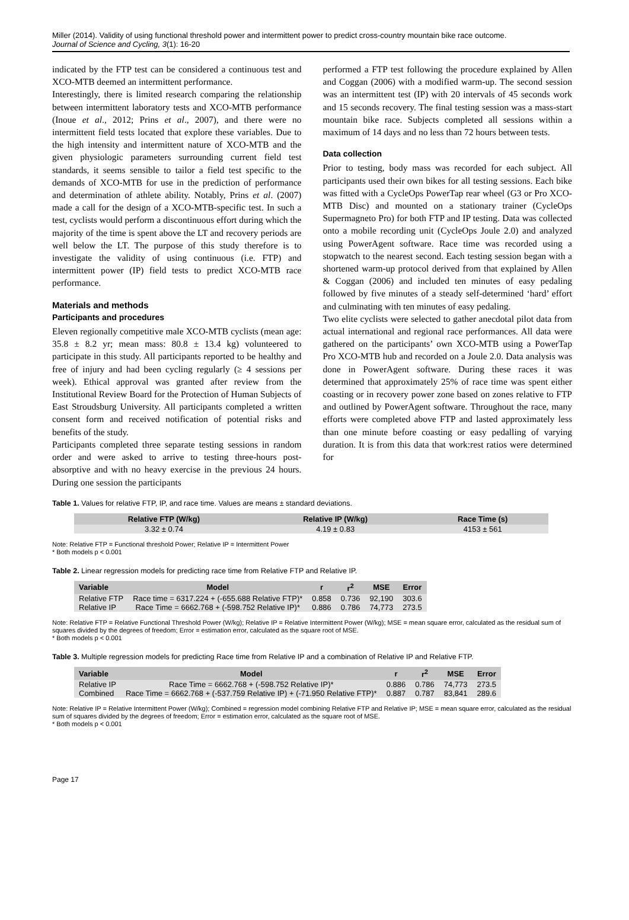Miller (2014). Validity of using functional threshold power and intermittent power to predict cross-country mountain bike race outcome.
Journal of Science and Cycling, 3(1): 16-20
indicated by the FTP test can be considered a continuous test and XCO-MTB deemed an intermittent performance.
Interestingly, there is limited research comparing the relationship between intermittent laboratory tests and XCO-MTB performance (Inoue et al., 2012; Prins et al., 2007), and there were no intermittent field tests located that explore these variables. Due to the high intensity and intermittent nature of XCO-MTB and the given physiologic parameters surrounding current field test standards, it seems sensible to tailor a field test specific to the demands of XCO-MTB for use in the prediction of performance and determination of athlete ability. Notably, Prins et al. (2007) made a call for the design of a XCO-MTB-specific test. In such a test, cyclists would perform a discontinuous effort during which the majority of the time is spent above the LT and recovery periods are well below the LT. The purpose of this study therefore is to investigate the validity of using continuous (i.e. FTP) and intermittent power (IP) field tests to predict XCO-MTB race performance.
Materials and methods
Participants and procedures
Eleven regionally competitive male XCO-MTB cyclists (mean age: 35.8 ± 8.2 yr; mean mass: 80.8 ± 13.4 kg) volunteered to participate in this study. All participants reported to be healthy and free of injury and had been cycling regularly (≥ 4 sessions per week). Ethical approval was granted after review from the Institutional Review Board for the Protection of Human Subjects of East Stroudsburg University. All participants completed a written consent form and received notification of potential risks and benefits of the study.
Participants completed three separate testing sessions in random order and were asked to arrive to testing three-hours post-absorptive and with no heavy exercise in the previous 24 hours. During one session the participants
performed a FTP test following the procedure explained by Allen and Coggan (2006) with a modified warm-up. The second session was an intermittent test (IP) with 20 intervals of 45 seconds work and 15 seconds recovery. The final testing session was a mass-start mountain bike race. Subjects completed all sessions within a maximum of 14 days and no less than 72 hours between tests.
Data collection
Prior to testing, body mass was recorded for each subject. All participants used their own bikes for all testing sessions. Each bike was fitted with a CycleOps PowerTap rear wheel (G3 or Pro XCO-MTB Disc) and mounted on a stationary trainer (CycleOps Supermagneto Pro) for both FTP and IP testing. Data was collected onto a mobile recording unit (CycleOps Joule 2.0) and analyzed using PowerAgent software. Race time was recorded using a stopwatch to the nearest second. Each testing session began with a shortened warm-up protocol derived from that explained by Allen & Coggan (2006) and included ten minutes of easy pedaling followed by five minutes of a steady self-determined ‘hard’ effort and culminating with ten minutes of easy pedaling.
Two elite cyclists were selected to gather anecdotal pilot data from actual international and regional race performances. All data were gathered on the participants’ own XCO-MTB using a PowerTap Pro XCO-MTB hub and recorded on a Joule 2.0. Data analysis was done in PowerAgent software. During these races it was determined that approximately 25% of race time was spent either coasting or in recovery power zone based on zones relative to FTP and outlined by PowerAgent software. Throughout the race, many efforts were completed above FTP and lasted approximately less than one minute before coasting or easy pedalling of varying duration. It is from this data that work:rest ratios were determined for
Table 1. Values for relative FTP, IP, and race time. Values are means ± standard deviations.
| Relative FTP (W/kg) | Relative IP (W/kg) | Race Time (s) |
| --- | --- | --- |
| 3.32 ± 0.74 | 4.19 ± 0.83 | 4153 ± 561 |
Note: Relative FTP = Functional threshold Power; Relative IP = Intermittent Power
* Both models p < 0.001
Table 2. Linear regression models for predicting race time from Relative FTP and Relative IP.
| Variable | Model | r | r<sup>2</sup> | MSE | Error |
| --- | --- | --- | --- | --- | --- |
| Relative FTP | Race time = 6317.224 + (-655.688 Relative FTP)* | 0.858 | 0.736 | 92,190 | 303.6 |
| Relative IP | Race Time = 6662.768 + (-598.752 Relative IP)* | 0.886 | 0.786 | 74,773 | 273.5 |
Note: Relative FTP = Relative Functional Threshold Power (W/kg); Relative IP = Relative Intermittent Power (W/kg); MSE = mean square error, calculated as the residual sum of squares divided by the degrees of freedom; Error = estimation error, calculated as the square root of MSE.
* Both models p < 0.001
Table 3. Multiple regression models for predicting Race time from Relative IP and a combination of Relative IP and Relative FTP.
| Variable | Model | r | r<sup>2</sup> | MSE | Error |
| --- | --- | --- | --- | --- | --- |
| Relative IP | Race Time = 6662.768 + (-598.752 Relative IP)* | 0.886 | 0.786 | 74,773 | 273.5 |
| Combined | Race Time = 6662.768 + (-537.759 Relative IP) + (-71.950 Relative FTP)* | 0.887 | 0.787 | 83,841 | 289.6 |
Note: Relative IP = Relative Intermittent Power (W/kg); Combined = regression model combining Relative FTP and Relative IP; MSE = mean square error, calculated as the residual sum of squares divided by the degrees of freedom; Error = estimation error, calculated as the square root of MSE.
* Both models p < 0.001
Page 17